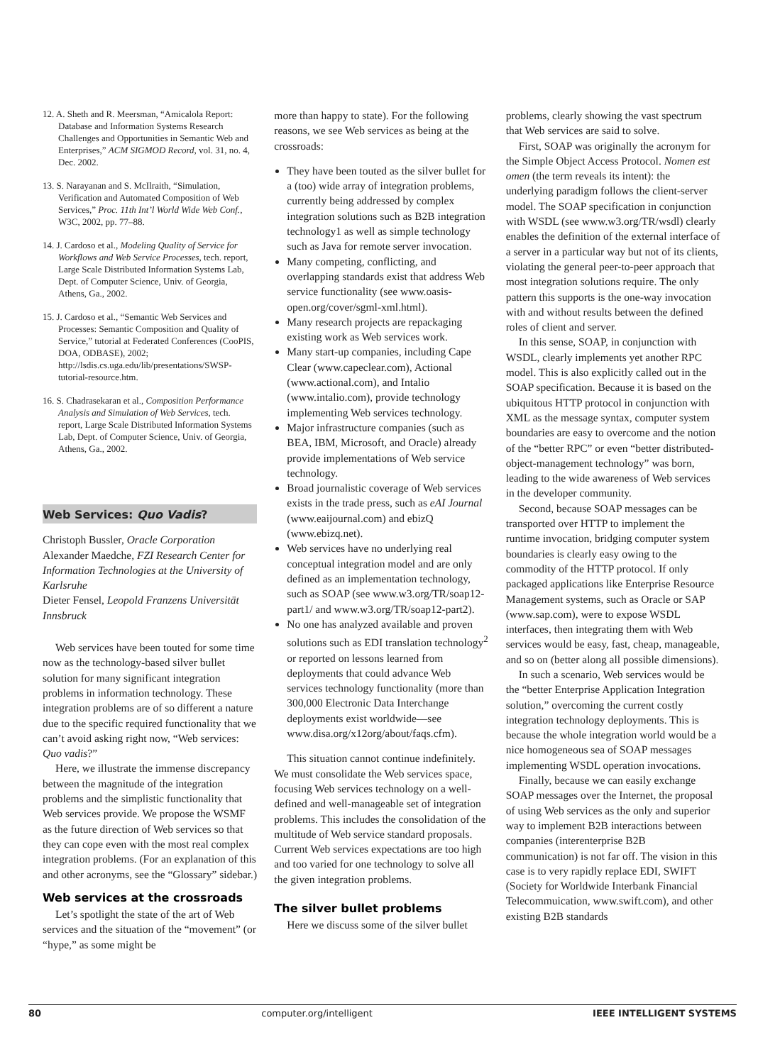12. A. Sheth and R. Meersman, “Amicalola Report: Database and Information Systems Research Challenges and Opportunities in Semantic Web and Enterprises,” ACM SIGMOD Record, vol. 31, no. 4, Dec. 2002.
13. S. Narayanan and S. McIlraith, “Simulation, Verification and Automated Composition of Web Services,” Proc. 11th Int’l World Wide Web Conf., W3C, 2002, pp. 77–88.
14. J. Cardoso et al., Modeling Quality of Service for Workflows and Web Service Processes, tech. report, Large Scale Distributed Information Systems Lab, Dept. of Computer Science, Univ. of Georgia, Athens, Ga., 2002.
15. J. Cardoso et al., “Semantic Web Services and Processes: Semantic Composition and Quality of Service,” tutorial at Federated Conferences (CooPIS, DOA, ODBASE), 2002; http://lsdis.cs.uga.edu/lib/presentations/SWSP-tutorial-resource.htm.
16. S. Chadrasekaran et al., Composition Performance Analysis and Simulation of Web Services, tech. report, Large Scale Distributed Information Systems Lab, Dept. of Computer Science, Univ. of Georgia, Athens, Ga., 2002.
Web Services: Quo Vadis?
Christoph Bussler, Oracle Corporation
Alexander Maedche, FZI Research Center for Information Technologies at the University of Karlsruhe
Dieter Fensel, Leopold Franzens Universität Innsbruck
Web services have been touted for some time now as the technology-based silver bullet solution for many significant integration problems in information technology. These integration problems are of so different a nature due to the specific required functionality that we can’t avoid asking right now, “Web services: Quo vadis?”
Here, we illustrate the immense discrepancy between the magnitude of the integration problems and the simplistic functionality that Web services provide. We propose the WSMF as the future direction of Web services so that they can cope even with the most real complex integration problems. (For an explanation of this and other acronyms, see the “Glossary” sidebar.)
Web services at the crossroads
Let’s spotlight the state of the art of Web services and the situation of the “movement” (or “hype,” as some might be
more than happy to state). For the following reasons, we see Web services as being at the crossroads:
They have been touted as the silver bullet for a (too) wide array of integration problems, currently being addressed by complex integration solutions such as B2B integration technology1 as well as simple technology such as Java for remote server invocation.
Many competing, conflicting, and overlapping standards exist that address Web service functionality (see www.oasis-open.org/cover/sgml-xml.html).
Many research projects are repackaging existing work as Web services work.
Many start-up companies, including Cape Clear (www.capeclear.com), Actional (www.actional.com), and Intalio (www.intalio.com), provide technology implementing Web services technology.
Major infrastructure companies (such as BEA, IBM, Microsoft, and Oracle) already provide implementations of Web service technology.
Broad journalistic coverage of Web services exists in the trade press, such as eAI Journal (www.eaijournal.com) and ebizQ (www.ebizq.net).
Web services have no underlying real conceptual integration model and are only defined as an implementation technology, such as SOAP (see www.w3.org/TR/soap12-part1/ and www.w3.org/TR/soap12-part2).
No one has analyzed available and proven solutions such as EDI translation technology<sup>2</sup> or reported on lessons learned from deployments that could advance Web services technology functionality (more than 300,000 Electronic Data Interchange deployments exist worldwide—see www.disa.org/x12org/about/faqs.cfm).
This situation cannot continue indefinitely. We must consolidate the Web services space, focusing Web services technology on a well-defined and well-manageable set of integration problems. This includes the consolidation of the multitude of Web service standard proposals. Current Web services expectations are too high and too varied for one technology to solve all the given integration problems.
The silver bullet problems
Here we discuss some of the silver bullet
problems, clearly showing the vast spectrum that Web services are said to solve.
First, SOAP was originally the acronym for the Simple Object Access Protocol. Nomen est omen (the term reveals its intent): the underlying paradigm follows the client-server model. The SOAP specification in conjunction with WSDL (see www.w3.org/TR/wsdl) clearly enables the definition of the external interface of a server in a particular way but not of its clients, violating the general peer-to-peer approach that most integration solutions require. The only pattern this supports is the one-way invocation with and without results between the defined roles of client and server.
In this sense, SOAP, in conjunction with WSDL, clearly implements yet another RPC model. This is also explicitly called out in the SOAP specification. Because it is based on the ubiquitous HTTP protocol in conjunction with XML as the message syntax, computer system boundaries are easy to overcome and the notion of the “better RPC” or even “better distributed-object-management technology” was born, leading to the wide awareness of Web services in the developer community.
Second, because SOAP messages can be transported over HTTP to implement the runtime invocation, bridging computer system boundaries is clearly easy owing to the commodity of the HTTP protocol. If only packaged applications like Enterprise Resource Management systems, such as Oracle or SAP (www.sap.com), were to expose WSDL interfaces, then integrating them with Web services would be easy, fast, cheap, manageable, and so on (better along all possible dimensions).
In such a scenario, Web services would be the “better Enterprise Application Integration solution,” overcoming the current costly integration technology deployments. This is because the whole integration world would be a nice homogeneous sea of SOAP messages implementing WSDL operation invocations.
Finally, because we can easily exchange SOAP messages over the Internet, the proposal of using Web services as the only and superior way to implement B2B interactions between companies (interenterprise B2B communication) is not far off. The vision in this case is to very rapidly replace EDI, SWIFT (Society for Worldwide Interbank Financial Telecommuication, www.swift.com), and other existing B2B standards
80 computer.org/intelligent IEEE INTELLIGENT SYSTEMS